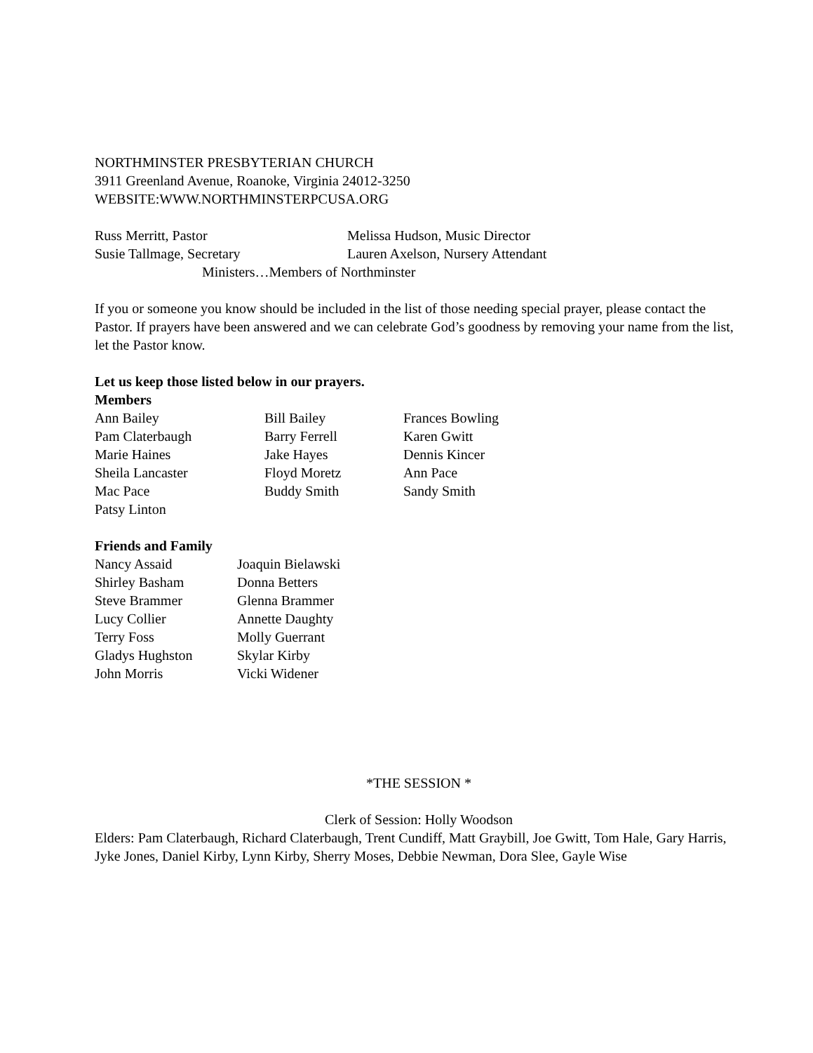NORTHMINSTER PRESBYTERIAN CHURCH
3911 Greenland Avenue, Roanoke, Virginia 24012-3250
WEBSITE:WWW.NORTHMINSTERPCUSA.ORG
Russ Merritt, Pastor Melissa Hudson, Music Director
Susie Tallmage, Secretary Lauren Axelson, Nursery Attendant
Ministers…Members of Northminster
If you or someone you know should be included in the list of those needing special prayer, please contact the Pastor. If prayers have been answered and we can celebrate God’s goodness by removing your name from the list, let the Pastor know.
Let us keep those listed below in our prayers.
Members
Ann Bailey Bill Bailey Frances Bowling
Pam Claterbaugh Barry Ferrell Karen Gwitt
Marie Haines Jake Hayes Dennis Kincer
Sheila Lancaster Floyd Moretz Ann Pace
Mac Pace Buddy Smith Sandy Smith
Patsy Linton
Friends and Family
Nancy Assaid Joaquin Bielawski
Shirley Basham Donna Betters
Steve Brammer Glenna Brammer
Lucy Collier Annette Daughty
Terry Foss Molly Guerrant
Gladys Hughston Skylar Kirby
John Morris Vicki Widener
*THE SESSION *
Clerk of Session: Holly Woodson
Elders: Pam Claterbaugh, Richard Claterbaugh, Trent Cundiff, Matt Graybill, Joe Gwitt, Tom Hale, Gary Harris, Jyke Jones, Daniel Kirby, Lynn Kirby, Sherry Moses, Debbie Newman, Dora Slee, Gayle Wise